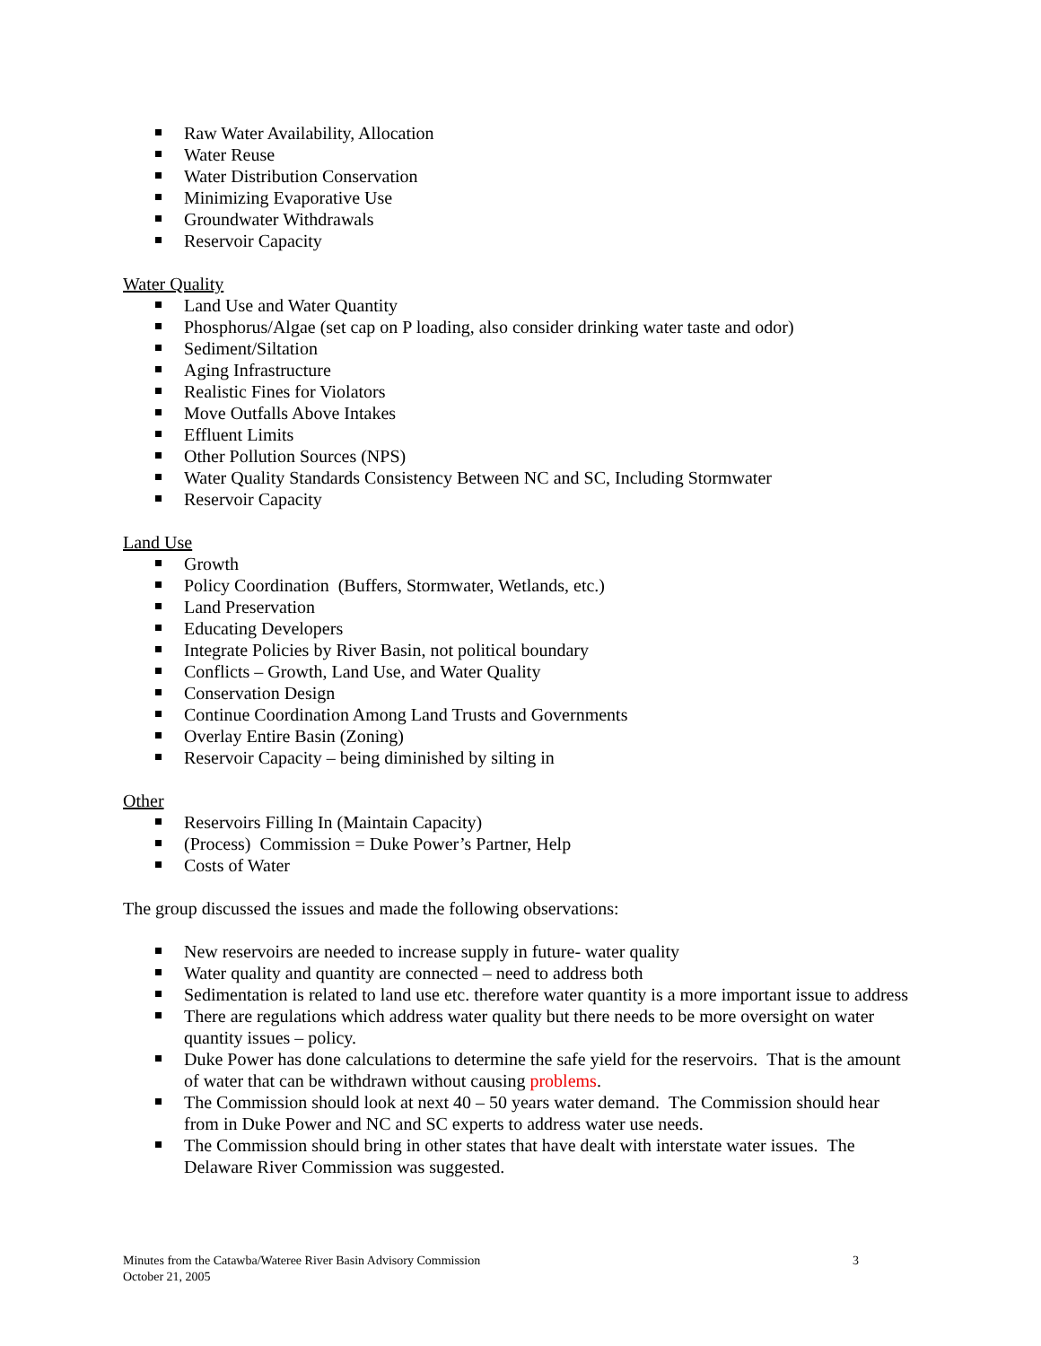Raw Water Availability, Allocation
Water Reuse
Water Distribution Conservation
Minimizing Evaporative Use
Groundwater Withdrawals
Reservoir Capacity
Water Quality
Land Use and Water Quantity
Phosphorus/Algae (set cap on P loading, also consider drinking water taste and odor)
Sediment/Siltation
Aging Infrastructure
Realistic Fines for Violators
Move Outfalls Above Intakes
Effluent Limits
Other Pollution Sources (NPS)
Water Quality Standards Consistency Between NC and SC, Including Stormwater
Reservoir Capacity
Land Use
Growth
Policy Coordination (Buffers, Stormwater, Wetlands, etc.)
Land Preservation
Educating Developers
Integrate Policies by River Basin, not political boundary
Conflicts – Growth, Land Use, and Water Quality
Conservation Design
Continue Coordination Among Land Trusts and Governments
Overlay Entire Basin (Zoning)
Reservoir Capacity – being diminished by silting in
Other
Reservoirs Filling In (Maintain Capacity)
(Process) Commission = Duke Power’s Partner, Help
Costs of Water
The group discussed the issues and made the following observations:
New reservoirs are needed to increase supply in future- water quality
Water quality and quantity are connected – need to address both
Sedimentation is related to land use etc. therefore water quantity is a more important issue to address
There are regulations which address water quality but there needs to be more oversight on water quantity issues – policy.
Duke Power has done calculations to determine the safe yield for the reservoirs. That is the amount of water that can be withdrawn without causing problems.
The Commission should look at next 40 – 50 years water demand. The Commission should hear from in Duke Power and NC and SC experts to address water use needs.
The Commission should bring in other states that have dealt with interstate water issues. The Delaware River Commission was suggested.
Minutes from the Catawba/Wateree River Basin Advisory Commission
October 21, 2005
3